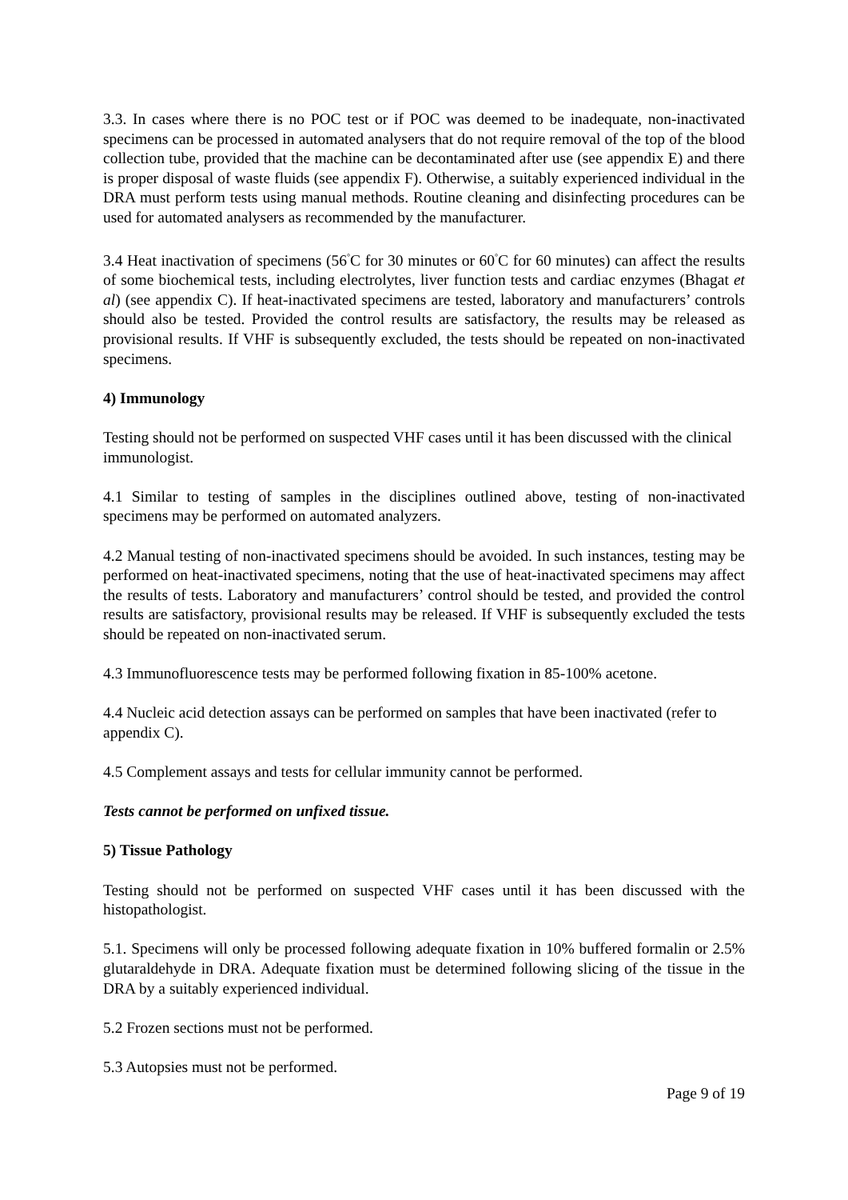3.3. In cases where there is no POC test or if POC was deemed to be inadequate, non-inactivated specimens can be processed in automated analysers that do not require removal of the top of the blood collection tube, provided that the machine can be decontaminated after use (see appendix E) and there is proper disposal of waste fluids (see appendix F). Otherwise, a suitably experienced individual in the DRA must perform tests using manual methods. Routine cleaning and disinfecting procedures can be used for automated analysers as recommended by the manufacturer.
3.4 Heat inactivation of specimens (56<sup>°</sup>C for 30 minutes or 60<sup>°</sup>C for 60 minutes) can affect the results of some biochemical tests, including electrolytes, liver function tests and cardiac enzymes (Bhagat et al) (see appendix C). If heat-inactivated specimens are tested, laboratory and manufacturers’ controls should also be tested. Provided the control results are satisfactory, the results may be released as provisional results. If VHF is subsequently excluded, the tests should be repeated on non-inactivated specimens.
4) Immunology
Testing should not be performed on suspected VHF cases until it has been discussed with the clinical immunologist.
4.1 Similar to testing of samples in the disciplines outlined above, testing of non-inactivated specimens may be performed on automated analyzers.
4.2 Manual testing of non-inactivated specimens should be avoided. In such instances, testing may be performed on heat-inactivated specimens, noting that the use of heat-inactivated specimens may affect the results of tests. Laboratory and manufacturers’ control should be tested, and provided the control results are satisfactory, provisional results may be released. If VHF is subsequently excluded the tests should be repeated on non-inactivated serum.
4.3 Immunofluorescence tests may be performed following fixation in 85-100% acetone.
4.4 Nucleic acid detection assays can be performed on samples that have been inactivated (refer to appendix C).
4.5 Complement assays and tests for cellular immunity cannot be performed.
Tests cannot be performed on unfixed tissue.
5) Tissue Pathology
Testing should not be performed on suspected VHF cases until it has been discussed with the histopathologist.
5.1. Specimens will only be processed following adequate fixation in 10% buffered formalin or 2.5% glutaraldehyde in DRA. Adequate fixation must be determined following slicing of the tissue in the DRA by a suitably experienced individual.
5.2 Frozen sections must not be performed.
5.3 Autopsies must not be performed.
Page 9 of 19